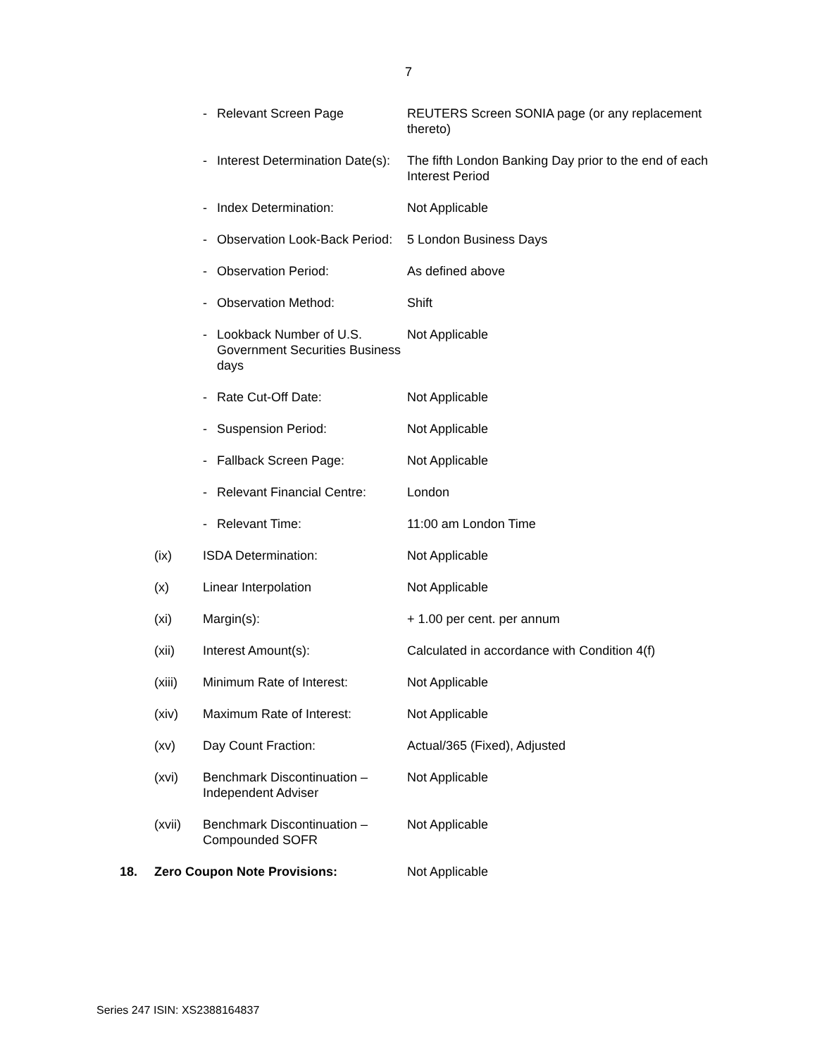7
| | | - | Relevant Screen Page | REUTERS Screen SONIA page (or any replacement thereto) |
| | | - | Interest Determination Date(s): | The fifth London Banking Day prior to the end of each Interest Period |
| | | - | Index Determination: | Not Applicable |
| | | - | Observation Look-Back Period: | 5 London Business Days |
| | | - | Observation Period: | As defined above |
| | | - | Observation Method: | Shift |
| | | - | Lookback Number of U.S. Government Securities Business days | Not Applicable |
| | | - | Rate Cut-Off Date: | Not Applicable |
| | | - | Suspension Period: | Not Applicable |
| | | - | Fallback Screen Page: | Not Applicable |
| | | - | Relevant Financial Centre: | London |
| | | - | Relevant Time: | 11:00 am London Time |
| | (ix) | ISDA Determination: | | Not Applicable |
| | (x) | Linear Interpolation | | Not Applicable |
| | (xi) | Margin(s): | | + 1.00 per cent. per annum |
| | (xii) | Interest Amount(s): | | Calculated in accordance with Condition 4(f) |
| | (xiii) | Minimum Rate of Interest: | | Not Applicable |
| | (xiv) | Maximum Rate of Interest: | | Not Applicable |
| | (xv) | Day Count Fraction: | | Actual/365 (Fixed), Adjusted |
| | (xvi) | Benchmark Discontinuation – Independent Adviser | | Not Applicable |
| | (xvii) | Benchmark Discontinuation – Compounded SOFR | | Not Applicable |
| 18. | Zero Coupon Note Provisions: | | | Not Applicable |
Series 247 ISIN: XS2388164837